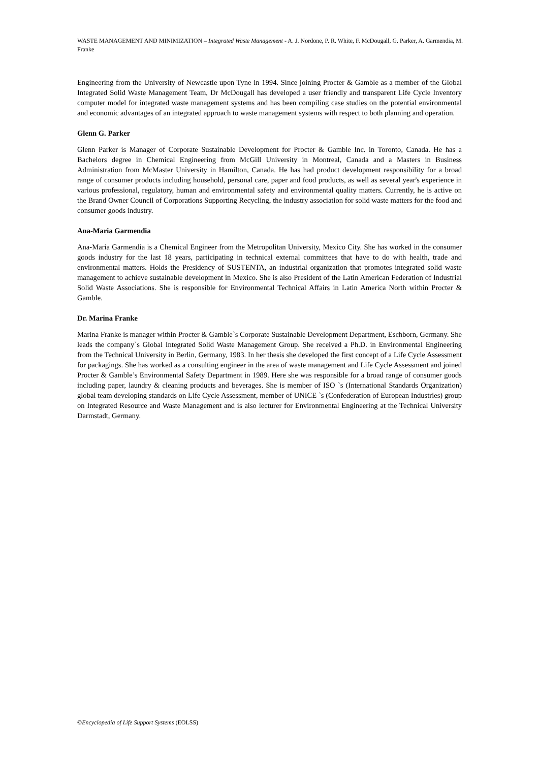WASTE MANAGEMENT AND MINIMIZATION – Integrated Waste Management - A. J. Nordone, P. R. White, F. McDougall, G. Parker, A. Garmendia, M. Franke
Engineering from the University of Newcastle upon Tyne in 1994. Since joining Procter & Gamble as a member of the Global Integrated Solid Waste Management Team, Dr McDougall has developed a user friendly and transparent Life Cycle Inventory computer model for integrated waste management systems and has been compiling case studies on the potential environmental and economic advantages of an integrated approach to waste management systems with respect to both planning and operation.
Glenn G. Parker
Glenn Parker is Manager of Corporate Sustainable Development for Procter & Gamble Inc. in Toronto, Canada. He has a Bachelors degree in Chemical Engineering from McGill University in Montreal, Canada and a Masters in Business Administration from McMaster University in Hamilton, Canada. He has had product development responsibility for a broad range of consumer products including household, personal care, paper and food products, as well as several year's experience in various professional, regulatory, human and environmental safety and environmental quality matters. Currently, he is active on the Brand Owner Council of Corporations Supporting Recycling, the industry association for solid waste matters for the food and consumer goods industry.
Ana-Maria Garmendia
Ana-Maria Garmendia is a Chemical Engineer from the Metropolitan University, Mexico City. She has worked in the consumer goods industry for the last 18 years, participating in technical external committees that have to do with health, trade and environmental matters. Holds the Presidency of SUSTENTA, an industrial organization that promotes integrated solid waste management to achieve sustainable development in Mexico. She is also President of the Latin American Federation of Industrial Solid Waste Associations. She is responsible for Environmental Technical Affairs in Latin America North within Procter & Gamble.
Dr. Marina Franke
Marina Franke is manager within Procter & Gamble`s Corporate Sustainable Development Department, Eschborn, Germany. She leads the company`s Global Integrated Solid Waste Management Group. She received a Ph.D. in Environmental Engineering from the Technical University in Berlin, Germany, 1983. In her thesis she developed the first concept of a Life Cycle Assessment for packagings. She has worked as a consulting engineer in the area of waste management and Life Cycle Assessment and joined Procter & Gamble’s Environmental Safety Department in 1989. Here she was responsible for a broad range of consumer goods including paper, laundry & cleaning products and beverages. She is member of ISO `s (International Standards Organization) global team developing standards on Life Cycle Assessment, member of UNICE `s (Confederation of European Industries) group on Integrated Resource and Waste Management and is also lecturer for Environmental Engineering at the Technical University Darmstadt, Germany.
©Encyclopedia of Life Support Systems (EOLSS)